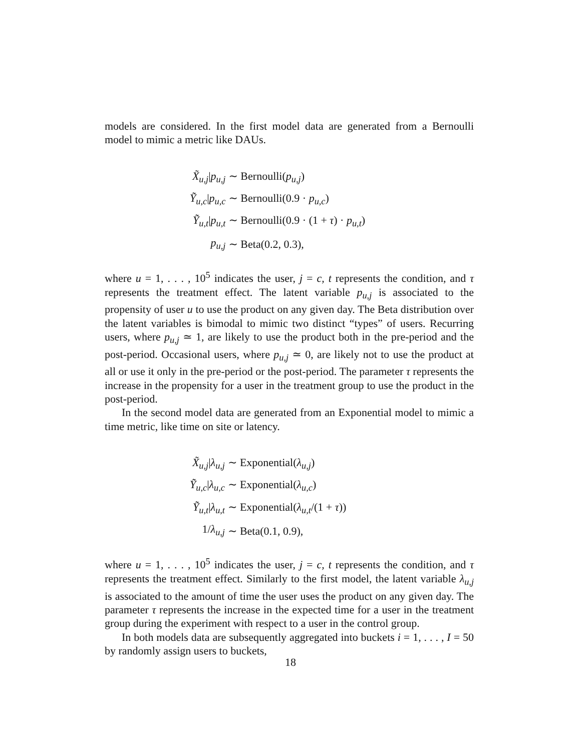models are considered. In the first model data are generated from a Bernoulli model to mimic a metric like DAUs.
| X̃<sub>u,j</sub>/ p<sub>u,j</sub> | ∼ Bernoulli( p<sub>u,j</sub>) |
| Ỹ<sub>u,c</sub>/ p<sub>u,c</sub> | ∼ Bernoulli(0.9 · p<sub>u,c</sub>) |
| Ỹ<sub>u,t</sub>/ p<sub>u,t</sub> | ∼ Bernoulli(0.9 · (1 + τ ) · p<sub>u,t</sub>) |
| p<sub>u,j</sub> | ∼ Beta(0.2, 0.3), |
where u = 1, . . . , 10<sup>5</sup> indicates the user, j = c, t represents the condition, and τ represents the treatment effect. The latent variable p<sub>u,j</sub> is associated to the propensity of user u to use the product on any given day. The Beta distribution over the latent variables is bimodal to mimic two distinct “types” of users. Recurring users, where p<sub>u,j</sub> ≃ 1, are likely to use the product both in the pre-period and the post-period. Occasional users, where p<sub>u,j</sub> ≃ 0, are likely not to use the product at all or use it only in the pre-period or the post-period. The parameter τ represents the increase in the propensity for a user in the treatment group to use the product in the post-period.
In the second model data are generated from an Exponential model to mimic a time metric, like time on site or latency.
| X̃<sub>u,j</sub>/ λ<sub>u,j</sub> | ∼ Exponential( λ<sub>u,j</sub>) |
| Ỹ<sub>u,c</sub>/ λ<sub>u,c</sub> | ∼ Exponential( λ<sub>u,c</sub>) |
| Ỹ<sub>u,t</sub>/ λ<sub>u,t</sub> | ∼ Exponential( λ<sub>u,t</sub>/(1 + τ )) |
| 1/ λ<sub>u,j</sub> | ∼ Beta(0.1, 0.9), |
where u = 1, . . . , 10<sup>5</sup> indicates the user, j = c, t represents the condition, and τ represents the treatment effect. Similarly to the first model, the latent variable λ<sub>u,j</sub> is associated to the amount of time the user uses the product on any given day. The parameter τ represents the increase in the expected time for a user in the treatment group during the experiment with respect to a user in the control group.
In both models data are subsequently aggregated into buckets i = 1, . . . , I = 50 by randomly assign users to buckets,
18